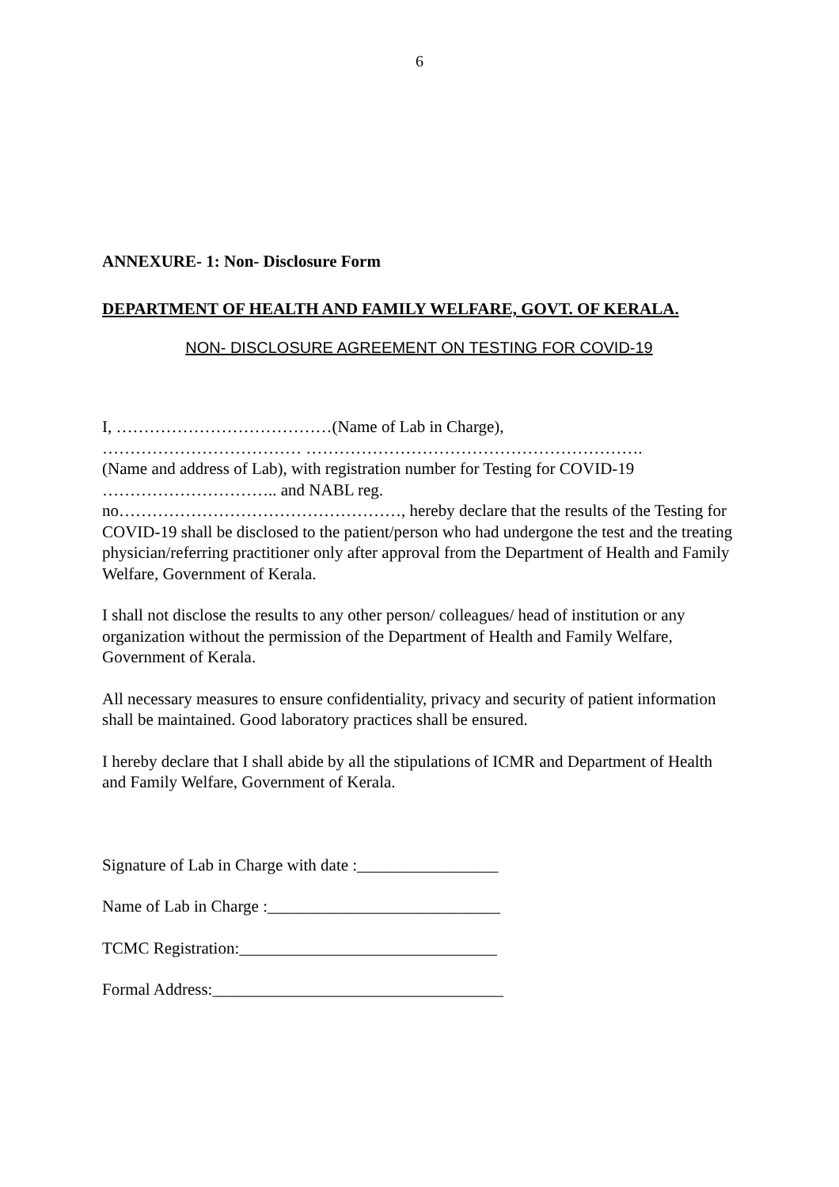6
ANNEXURE- 1: Non- Disclosure Form
DEPARTMENT OF HEALTH AND FAMILY WELFARE, GOVT. OF KERALA.
NON- DISCLOSURE AGREEMENT ON TESTING FOR COVID-19
I, …………………………………(Name of Lab in Charge),
……………………………… …………………………………………………….
(Name and address of Lab), with registration number for Testing for COVID-19
………………………….. and NABL reg.
no……………………………………………, hereby declare that the results of the Testing for COVID-19 shall be disclosed to the patient/person who had undergone the test and the treating physician/referring practitioner only after approval from the Department of Health and Family Welfare, Government of Kerala.
I shall not disclose the results to any other person/ colleagues/ head of institution or any organization without the permission of the Department of Health and Family Welfare, Government of Kerala.
All necessary measures to ensure confidentiality, privacy and security of patient information shall be maintained. Good laboratory practices shall be ensured.
I hereby declare that I shall abide by all the stipulations of ICMR and Department of Health and Family Welfare, Government of Kerala.
Signature of Lab in Charge with date :_________________
Name of Lab in Charge :____________________________
TCMC Registration:_______________________________
Formal Address:___________________________________